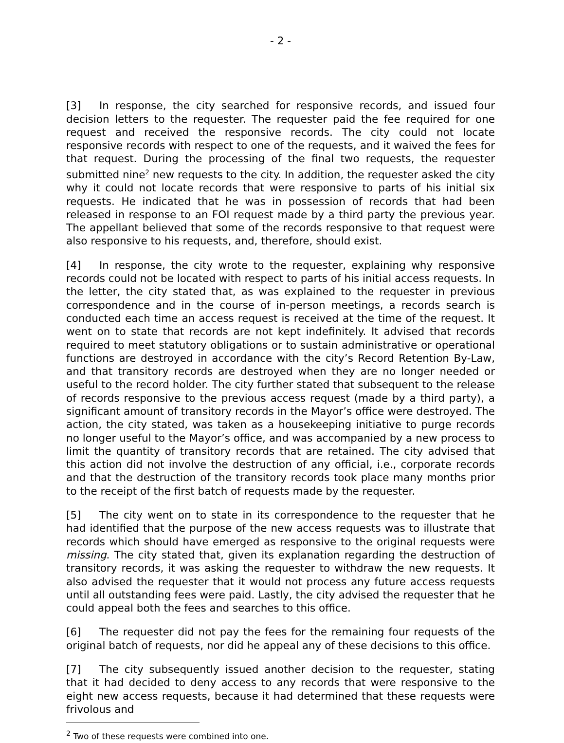- 2 -
[3] In response, the city searched for responsive records, and issued four decision letters to the requester. The requester paid the fee required for one request and received the responsive records. The city could not locate responsive records with respect to one of the requests, and it waived the fees for that request. During the processing of the final two requests, the requester submitted nine<sup>2</sup> new requests to the city. In addition, the requester asked the city why it could not locate records that were responsive to parts of his initial six requests. He indicated that he was in possession of records that had been released in response to an FOI request made by a third party the previous year. The appellant believed that some of the records responsive to that request were also responsive to his requests, and, therefore, should exist.
[4] In response, the city wrote to the requester, explaining why responsive records could not be located with respect to parts of his initial access requests. In the letter, the city stated that, as was explained to the requester in previous correspondence and in the course of in-person meetings, a records search is conducted each time an access request is received at the time of the request. It went on to state that records are not kept indefinitely. It advised that records required to meet statutory obligations or to sustain administrative or operational functions are destroyed in accordance with the city’s Record Retention By-Law, and that transitory records are destroyed when they are no longer needed or useful to the record holder. The city further stated that subsequent to the release of records responsive to the previous access request (made by a third party), a significant amount of transitory records in the Mayor’s office were destroyed. The action, the city stated, was taken as a housekeeping initiative to purge records no longer useful to the Mayor’s office, and was accompanied by a new process to limit the quantity of transitory records that are retained. The city advised that this action did not involve the destruction of any official, i.e., corporate records and that the destruction of the transitory records took place many months prior to the receipt of the first batch of requests made by the requester.
[5] The city went on to state in its correspondence to the requester that he had identified that the purpose of the new access requests was to illustrate that records which should have emerged as responsive to the original requests were missing. The city stated that, given its explanation regarding the destruction of transitory records, it was asking the requester to withdraw the new requests. It also advised the requester that it would not process any future access requests until all outstanding fees were paid. Lastly, the city advised the requester that he could appeal both the fees and searches to this office.
[6] The requester did not pay the fees for the remaining four requests of the original batch of requests, nor did he appeal any of these decisions to this office.
[7] The city subsequently issued another decision to the requester, stating that it had decided to deny access to any records that were responsive to the eight new access requests, because it had determined that these requests were frivolous and
<sup>2</sup> Two of these requests were combined into one.